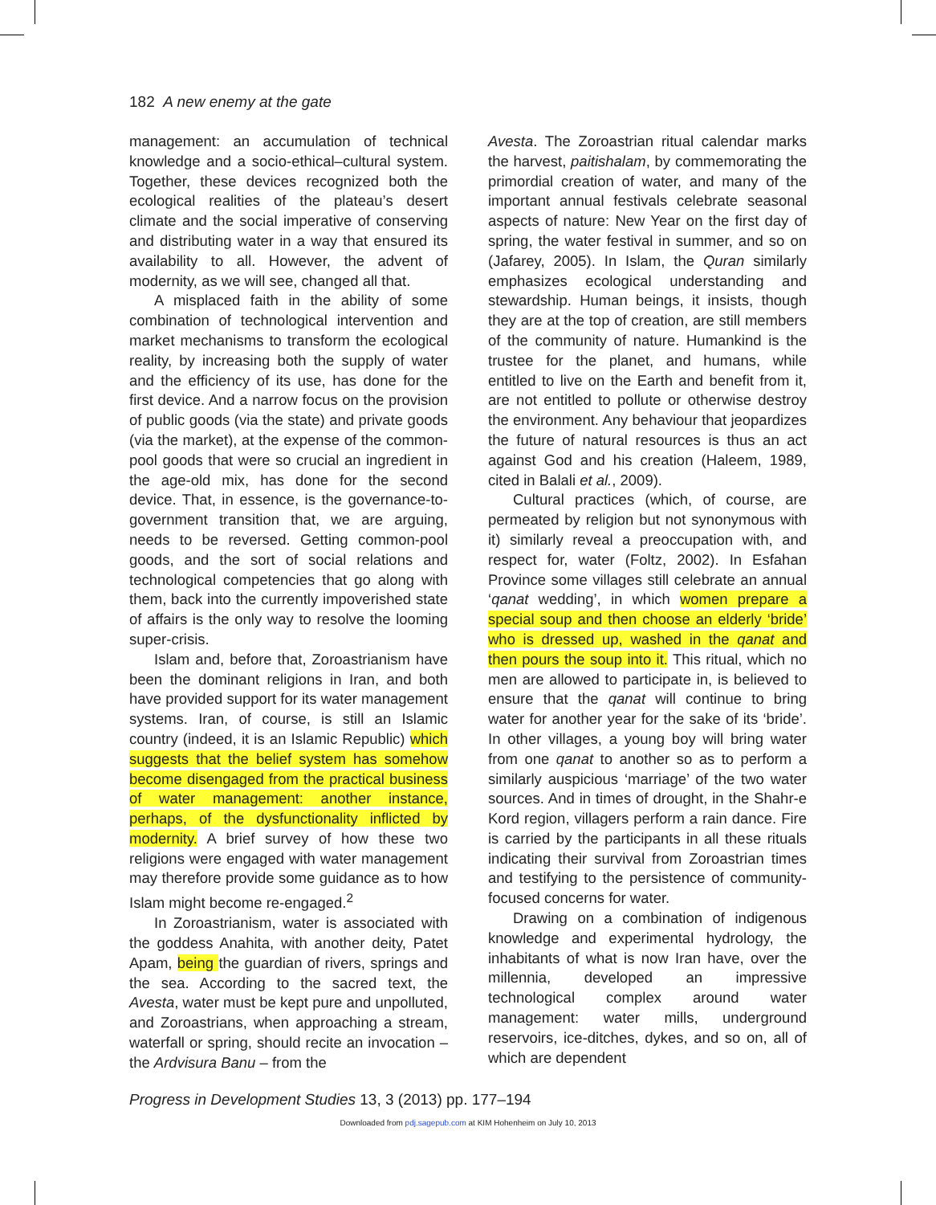182 A new enemy at the gate
management: an accumulation of technical knowledge and a socio-ethical–cultural system. Together, these devices recognized both the ecological realities of the plateau’s desert climate and the social imperative of conserving and distributing water in a way that ensured its availability to all. However, the advent of modernity, as we will see, changed all that.
A misplaced faith in the ability of some combination of technological intervention and market mechanisms to transform the ecological reality, by increasing both the supply of water and the efficiency of its use, has done for the first device. And a narrow focus on the provision of public goods (via the state) and private goods (via the market), at the expense of the common-pool goods that were so crucial an ingredient in the age-old mix, has done for the second device. That, in essence, is the governance-to-government transition that, we are arguing, needs to be reversed. Getting common-pool goods, and the sort of social relations and technological competencies that go along with them, back into the currently impoverished state of affairs is the only way to resolve the looming super-crisis.
Islam and, before that, Zoroastrianism have been the dominant religions in Iran, and both have provided support for its water management systems. Iran, of course, is still an Islamic country (indeed, it is an Islamic Republic) which suggests that the belief system has somehow become disengaged from the practical business of water management: another instance, perhaps, of the dysfunctionality inflicted by modernity. A brief survey of how these two religions were engaged with water management may therefore provide some guidance as to how Islam might become re-engaged.<sup>2</sup>
In Zoroastrianism, water is associated with the goddess Anahita, with another deity, Patet Apam, being the guardian of rivers, springs and the sea. According to the sacred text, the Avesta, water must be kept pure and unpolluted, and Zoroastrians, when approaching a stream, waterfall or spring, should recite an invocation – the Ardvisura Banu – from the
Avesta. The Zoroastrian ritual calendar marks the harvest, paitishalam, by commemorating the primordial creation of water, and many of the important annual festivals celebrate seasonal aspects of nature: New Year on the first day of spring, the water festival in summer, and so on (Jafarey, 2005). In Islam, the Quran similarly emphasizes ecological understanding and stewardship. Human beings, it insists, though they are at the top of creation, are still members of the community of nature. Humankind is the trustee for the planet, and humans, while entitled to live on the Earth and benefit from it, are not entitled to pollute or otherwise destroy the environment. Any behaviour that jeopardizes the future of natural resources is thus an act against God and his creation (Haleem, 1989, cited in Balali et al., 2009).
Cultural practices (which, of course, are permeated by religion but not synonymous with it) similarly reveal a preoccupation with, and respect for, water (Foltz, 2002). In Esfahan Province some villages still celebrate an annual ‘qanat wedding’, in which women prepare a special soup and then choose an elderly ‘bride’ who is dressed up, washed in the qanat and then pours the soup into it. This ritual, which no men are allowed to participate in, is believed to ensure that the qanat will continue to bring water for another year for the sake of its ‘bride’. In other villages, a young boy will bring water from one qanat to another so as to perform a similarly auspicious ‘marriage’ of the two water sources. And in times of drought, in the Shahr-e Kord region, villagers perform a rain dance. Fire is carried by the participants in all these rituals indicating their survival from Zoroastrian times and testifying to the persistence of community-focused concerns for water.
Drawing on a combination of indigenous knowledge and experimental hydrology, the inhabitants of what is now Iran have, over the millennia, developed an impressive technological complex around water management: water mills, underground reservoirs, ice-ditches, dykes, and so on, all of which are dependent
Progress in Development Studies 13, 3 (2013) pp. 177–194
Downloaded from pdj.sagepub.com at KIM Hohenheim on July 10, 2013